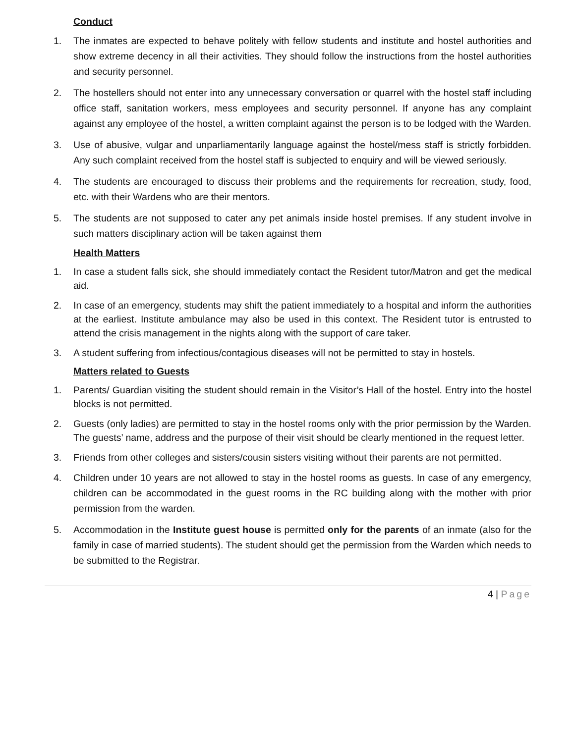Conduct
1. The inmates are expected to behave politely with fellow students and institute and hostel authorities and show extreme decency in all their activities. They should follow the instructions from the hostel authorities and security personnel.
2. The hostellers should not enter into any unnecessary conversation or quarrel with the hostel staff including office staff, sanitation workers, mess employees and security personnel. If anyone has any complaint against any employee of the hostel, a written complaint against the person is to be lodged with the Warden.
3. Use of abusive, vulgar and unparliamentarily language against the hostel/mess staff is strictly forbidden. Any such complaint received from the hostel staff is subjected to enquiry and will be viewed seriously.
4. The students are encouraged to discuss their problems and the requirements for recreation, study, food, etc. with their Wardens who are their mentors.
5. The students are not supposed to cater any pet animals inside hostel premises. If any student involve in such matters disciplinary action will be taken against them
Health Matters
1. In case a student falls sick, she should immediately contact the Resident tutor/Matron and get the medical aid.
2. In case of an emergency, students may shift the patient immediately to a hospital and inform the authorities at the earliest. Institute ambulance may also be used in this context. The Resident tutor is entrusted to attend the crisis management in the nights along with the support of care taker.
3. A student suffering from infectious/contagious diseases will not be permitted to stay in hostels.
Matters related to Guests
1. Parents/ Guardian visiting the student should remain in the Visitor’s Hall of the hostel. Entry into the hostel blocks is not permitted.
2. Guests (only ladies) are permitted to stay in the hostel rooms only with the prior permission by the Warden. The guests’ name, address and the purpose of their visit should be clearly mentioned in the request letter.
3. Friends from other colleges and sisters/cousin sisters visiting without their parents are not permitted.
4. Children under 10 years are not allowed to stay in the hostel rooms as guests. In case of any emergency, children can be accommodated in the guest rooms in the RC building along with the mother with prior permission from the warden.
5. Accommodation in the Institute guest house is permitted only for the parents of an inmate (also for the family in case of married students). The student should get the permission from the Warden which needs to be submitted to the Registrar.
4 | Page